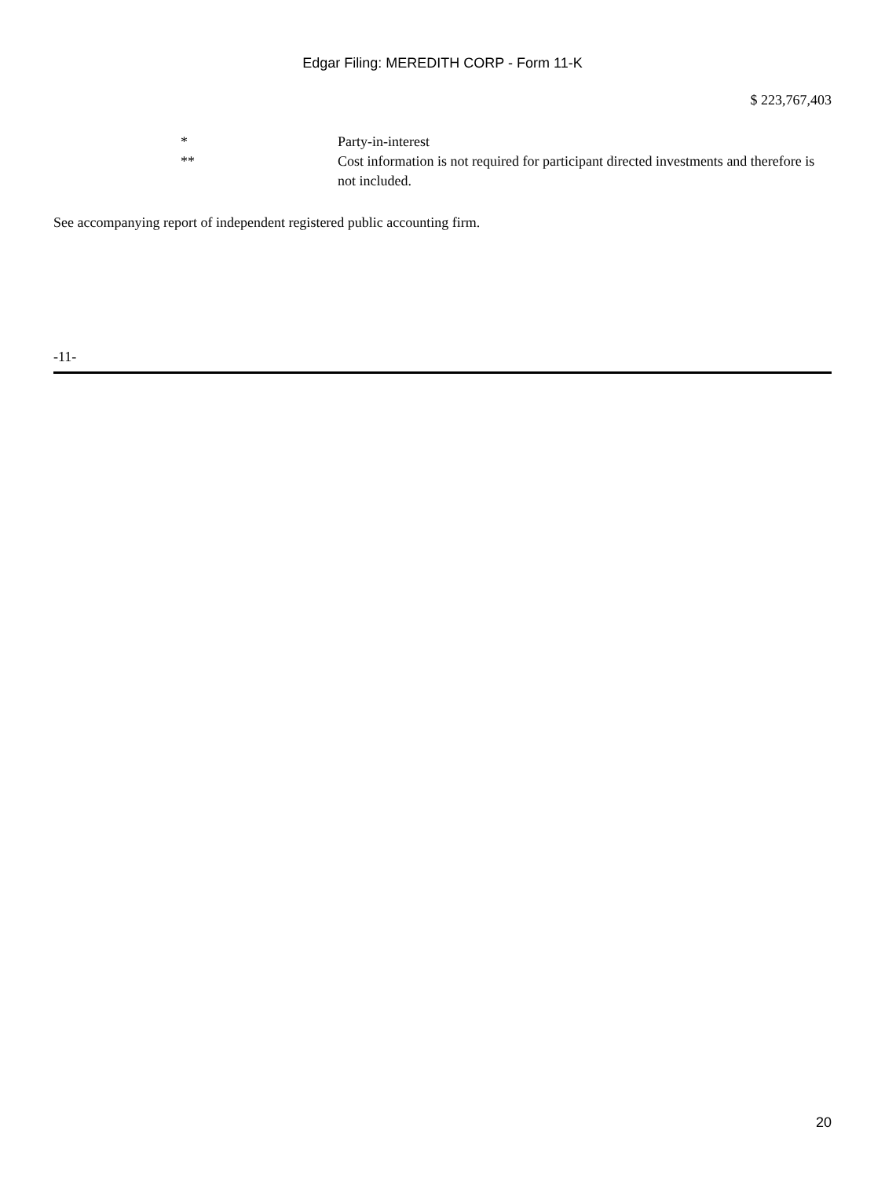Edgar Filing: MEREDITH CORP - Form 11-K
$ 223,767,403
| * | Party-in-interest |
| ** | Cost information is not required for participant directed investments and therefore is not included. |
See accompanying report of independent registered public accounting firm.
-11-
20